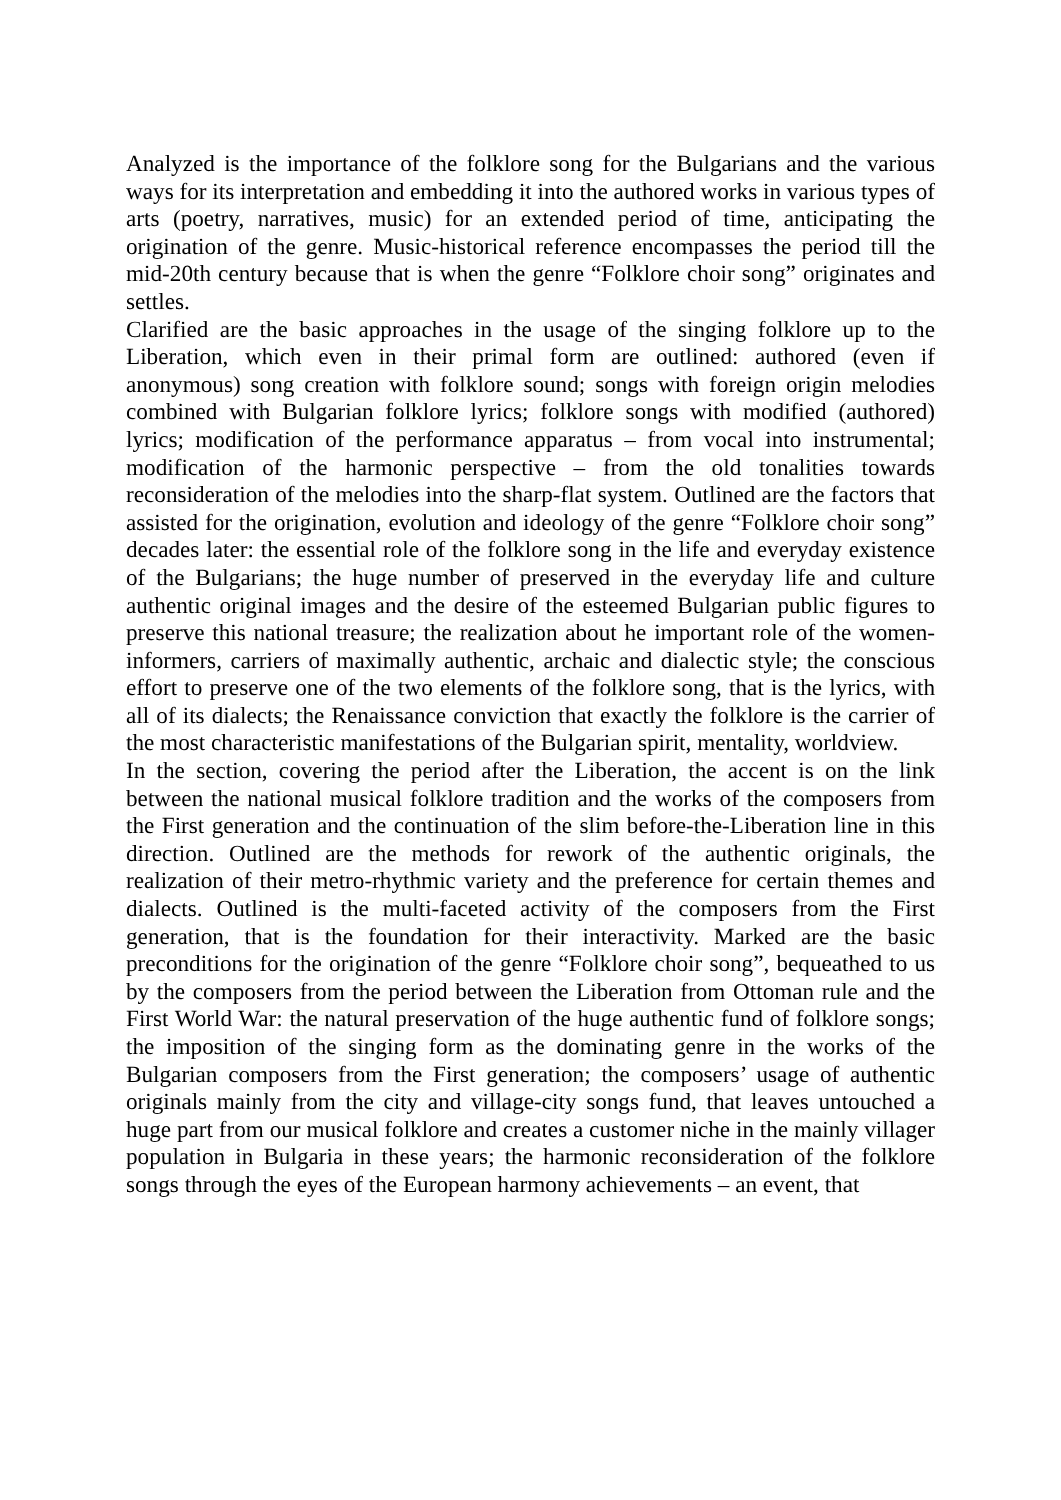Analyzed is the importance of the folklore song for the Bulgarians and the various ways for its interpretation and embedding it into the authored works in various types of arts (poetry, narratives, music) for an extended period of time, anticipating the origination of the genre. Music-historical reference encompasses the period till the mid-20th century because that is when the genre “Folklore choir song” originates and settles.
Clarified are the basic approaches in the usage of the singing folklore up to the Liberation, which even in their primal form are outlined: authored (even if anonymous) song creation with folklore sound; songs with foreign origin melodies combined with Bulgarian folklore lyrics; folklore songs with modified (authored) lyrics; modification of the performance apparatus – from vocal into instrumental; modification of the harmonic perspective – from the old tonalities towards reconsideration of the melodies into the sharp-flat system. Outlined are the factors that assisted for the origination, evolution and ideology of the genre “Folklore choir song” decades later: the essential role of the folklore song in the life and everyday existence of the Bulgarians; the huge number of preserved in the everyday life and culture authentic original images and the desire of the esteemed Bulgarian public figures to preserve this national treasure; the realization about he important role of the women-informers, carriers of maximally authentic, archaic and dialectic style; the conscious effort to preserve one of the two elements of the folklore song, that is the lyrics, with all of its dialects; the Renaissance conviction that exactly the folklore is the carrier of the most characteristic manifestations of the Bulgarian spirit, mentality, worldview.
In the section, covering the period after the Liberation, the accent is on the link between the national musical folklore tradition and the works of the composers from the First generation and the continuation of the slim before-the-Liberation line in this direction. Outlined are the methods for rework of the authentic originals, the realization of their metro-rhythmic variety and the preference for certain themes and dialects. Outlined is the multi-faceted activity of the composers from the First generation, that is the foundation for their interactivity. Marked are the basic preconditions for the origination of the genre “Folklore choir song”, bequeathed to us by the composers from the period between the Liberation from Ottoman rule and the First World War: the natural preservation of the huge authentic fund of folklore songs; the imposition of the singing form as the dominating genre in the works of the Bulgarian composers from the First generation; the composers’ usage of authentic originals mainly from the city and village-city songs fund, that leaves untouched a huge part from our musical folklore and creates a customer niche in the mainly villager population in Bulgaria in these years; the harmonic reconsideration of the folklore songs through the eyes of the European harmony achievements – an event, that